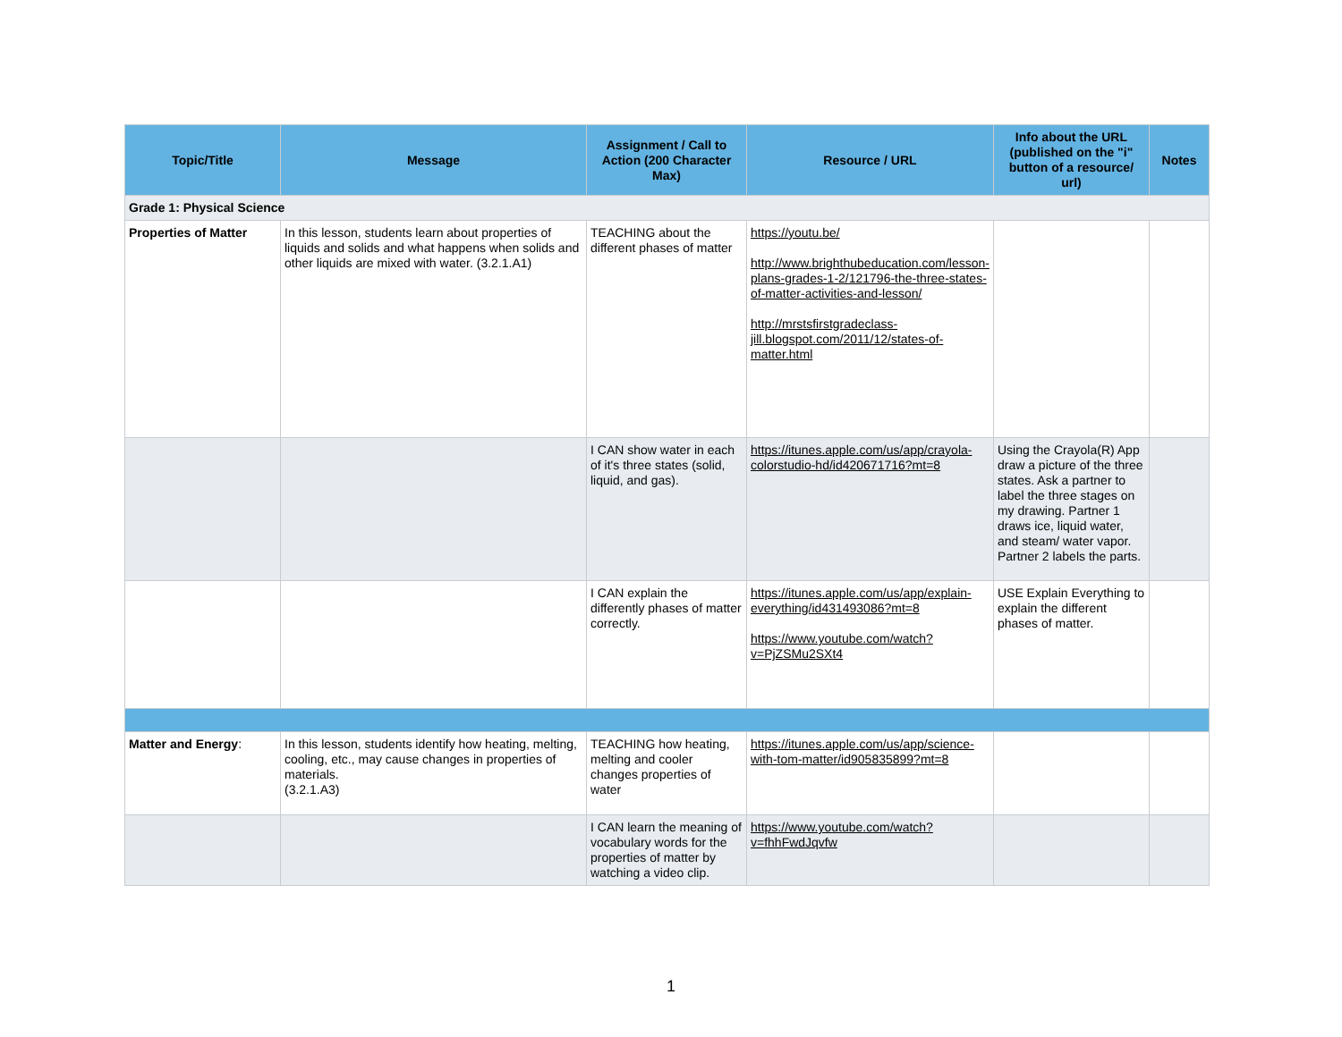| Topic/Title | Message | Assignment / Call to Action (200 Character Max) | Resource / URL | Info about the URL (published on the "i" button of a resource/ url) | Notes |
| --- | --- | --- | --- | --- | --- |
| Grade 1: Physical Science | | | | | |
| Properties of Matter | In this lesson, students learn about properties of liquids and solids and what happens when solids and other liquids are mixed with water. (3.2.1.A1) | TEACHING about the different phases of matter | https://youtu.be/ http://www.brighthubeducation.com/lesson-plans-grades-1-2/121796-the-three-states-of-matter-activities-and-lesson/ http://mrstsfirstgradeclass-jill.blogspot.com/2011/12/states-of-matter.html | | |
| | | I CAN show water in each of it's three states (solid, liquid, and gas). | https://itunes.apple.com/us/app/crayola-colorstudio-hd/id420671716?mt=8 | Using the Crayola(R) App draw a picture of the three states. Ask a partner to label the three stages on my drawing. Partner 1 draws ice, liquid water, and steam/ water vapor. Partner 2 labels the parts. | |
| | | I CAN explain the differently phases of matter correctly. | https://itunes.apple.com/us/app/explain-everything/id431493086?mt=8 https://www.youtube.com/watch?v=PjZSMu2SXt4 | USE Explain Everything to explain the different phases of matter. | |
| Matter and Energy : | In this lesson, students identify how heating, melting, cooling, etc., may cause changes in properties of materials. (3.2.1.A3) | TEACHING how heating, melting and cooler changes properties of water | https://itunes.apple.com/us/app/science-with-tom-matter/id905835899?mt=8 | | |
| | | I CAN learn the meaning of vocabulary words for the properties of matter by watching a video clip. | https://www.youtube.com/watch?v=fhhFwdJqvfw | | |
1